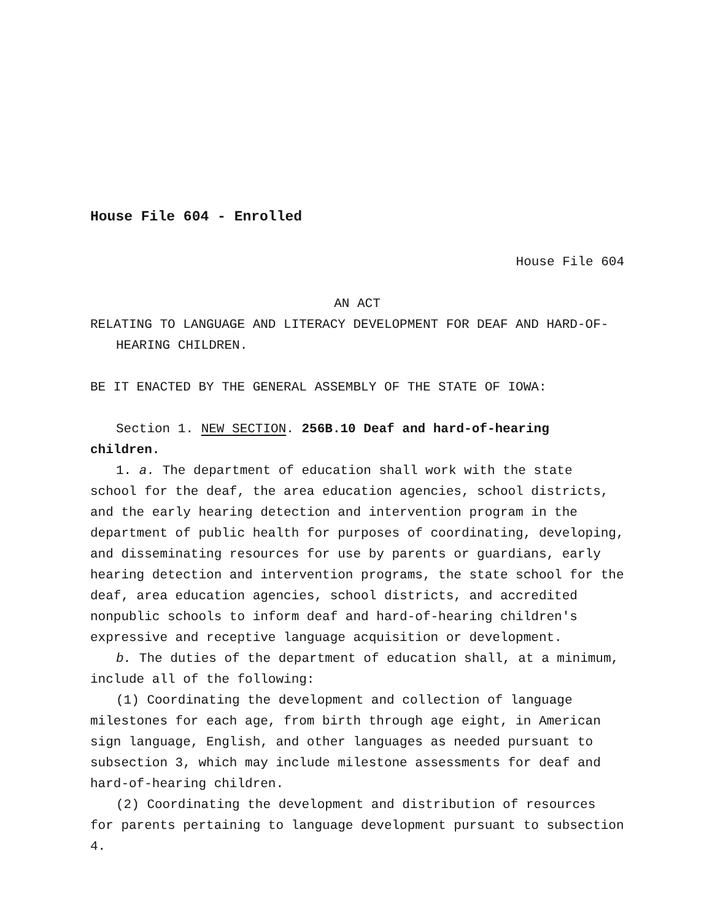House File 604 - Enrolled
House File 604
AN ACT
RELATING TO LANGUAGE AND LITERACY DEVELOPMENT FOR DEAF AND HARD-OF-HEARING CHILDREN.
BE IT ENACTED BY THE GENERAL ASSEMBLY OF THE STATE OF IOWA:
Section 1. NEW SECTION. 256B.10 Deaf and hard-of-hearing children.
1. a. The department of education shall work with the state school for the deaf, the area education agencies, school districts, and the early hearing detection and intervention program in the department of public health for purposes of coordinating, developing, and disseminating resources for use by parents or guardians, early hearing detection and intervention programs, the state school for the deaf, area education agencies, school districts, and accredited nonpublic schools to inform deaf and hard-of-hearing children′s expressive and receptive language acquisition or development.
b. The duties of the department of education shall, at a minimum, include all of the following:
(1) Coordinating the development and collection of language milestones for each age, from birth through age eight, in American sign language, English, and other languages as needed pursuant to subsection 3, which may include milestone assessments for deaf and hard-of-hearing children.
(2) Coordinating the development and distribution of resources for parents pertaining to language development pursuant to subsection 4.